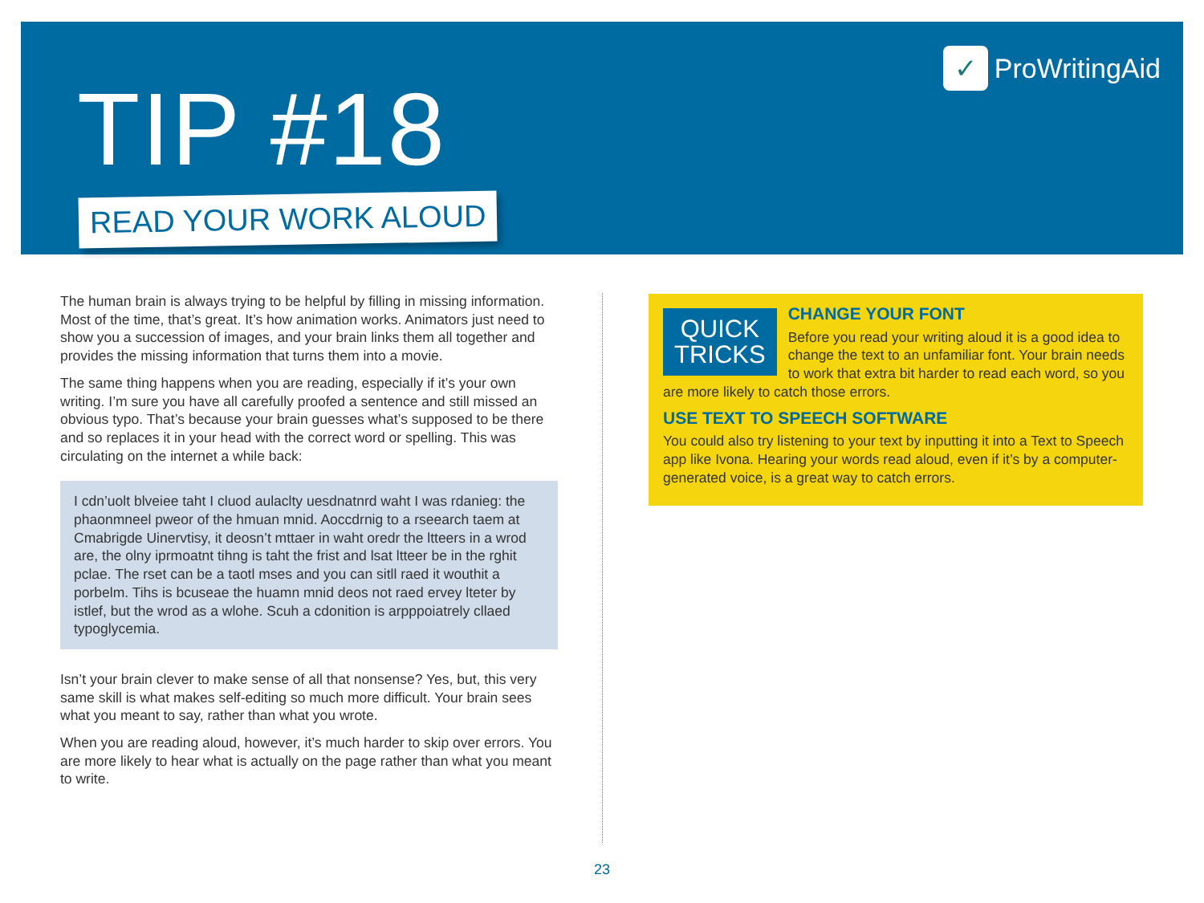TIP #18
READ YOUR WORK ALOUD
✓ ProWritingAid
The human brain is always trying to be helpful by filling in missing information. Most of the time, that’s great. It’s how animation works. Animators just need to show you a succession of images, and your brain links them all together and provides the missing information that turns them into a movie.
The same thing happens when you are reading, especially if it’s your own writing. I’m sure you have all carefully proofed a sentence and still missed an obvious typo. That’s because your brain guesses what’s supposed to be there and so replaces it in your head with the correct word or spelling. This was circulating on the internet a while back:
I cdn’uolt blveiee taht I cluod aulaclty uesdnatnrd waht I was rdanieg: the phaonmneel pweor of the hmuan mnid. Aoccdrnig to a rseearch taem at Cmabrigde Uinervtisy, it deosn’t mttaer in waht oredr the ltteers in a wrod are, the olny iprmoatnt tihng is taht the frist and lsat ltteer be in the rghit pclae. The rset can be a taotl mses and you can sitll raed it wouthit a porbelm. Tihs is bcuseae the huamn mnid deos not raed ervey lteter by istlef, but the wrod as a wlohe. Scuh a cdonition is arpppoiatrely cllaed typoglycemia.
Isn’t your brain clever to make sense of all that nonsense? Yes, but, this very same skill is what makes self-editing so much more difficult. Your brain sees what you meant to say, rather than what you wrote.
When you are reading aloud, however, it’s much harder to skip over errors. You are more likely to hear what is actually on the page rather than what you meant to write.
QUICK
TRICKS
CHANGE YOUR FONT
Before you read your writing aloud it is a good idea to change the text to an unfamiliar font. Your brain needs to work that extra bit harder to read each word, so you are more likely to catch those errors.
USE TEXT TO SPEECH SOFTWARE
You could also try listening to your text by inputting it into a Text to Speech app like Ivona. Hearing your words read aloud, even if it’s by a computer-generated voice, is a great way to catch errors.
23